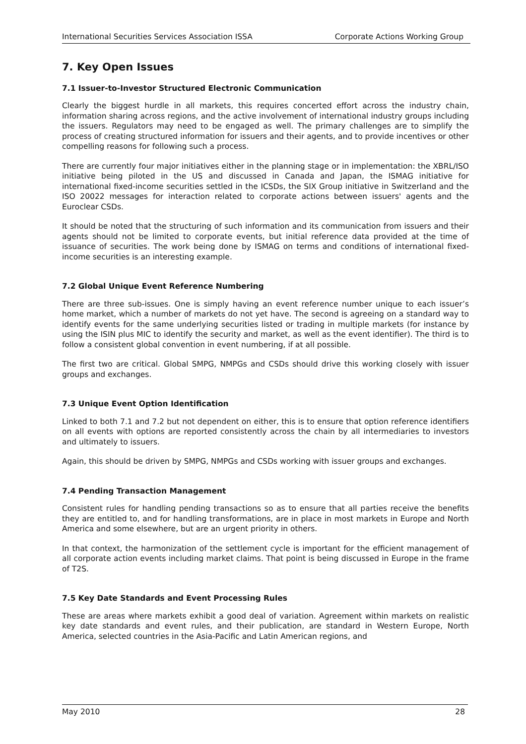International Securities Services Association ISSA Corporate Actions Working Group
7. Key Open Issues
7.1 Issuer-to-Investor Structured Electronic Communication
Clearly the biggest hurdle in all markets, this requires concerted effort across the industry chain, information sharing across regions, and the active involvement of international industry groups including the issuers. Regulators may need to be engaged as well. The primary challenges are to simplify the process of creating structured information for issuers and their agents, and to provide incentives or other compelling reasons for following such a process.
There are currently four major initiatives either in the planning stage or in implementation: the XBRL/ISO initiative being piloted in the US and discussed in Canada and Japan, the ISMAG initiative for international fixed-income securities settled in the ICSDs, the SIX Group initiative in Switzerland and the ISO 20022 messages for interaction related to corporate actions between issuers' agents and the Euroclear CSDs.
It should be noted that the structuring of such information and its communication from issuers and their agents should not be limited to corporate events, but initial reference data provided at the time of issuance of securities. The work being done by ISMAG on terms and conditions of international fixed-income securities is an interesting example.
7.2 Global Unique Event Reference Numbering
There are three sub-issues. One is simply having an event reference number unique to each issuer’s home market, which a number of markets do not yet have. The second is agreeing on a standard way to identify events for the same underlying securities listed or trading in multiple markets (for instance by using the ISIN plus MIC to identify the security and market, as well as the event identifier). The third is to follow a consistent global convention in event numbering, if at all possible.
The first two are critical. Global SMPG, NMPGs and CSDs should drive this working closely with issuer groups and exchanges.
7.3 Unique Event Option Identification
Linked to both 7.1 and 7.2 but not dependent on either, this is to ensure that option reference identifiers on all events with options are reported consistently across the chain by all intermediaries to investors and ultimately to issuers.
Again, this should be driven by SMPG, NMPGs and CSDs working with issuer groups and exchanges.
7.4 Pending Transaction Management
Consistent rules for handling pending transactions so as to ensure that all parties receive the benefits they are entitled to, and for handling transformations, are in place in most markets in Europe and North America and some elsewhere, but are an urgent priority in others.
In that context, the harmonization of the settlement cycle is important for the efficient management of all corporate action events including market claims. That point is being discussed in Europe in the frame of T2S.
7.5 Key Date Standards and Event Processing Rules
These are areas where markets exhibit a good deal of variation. Agreement within markets on realistic key date standards and event rules, and their publication, are standard in Western Europe, North America, selected countries in the Asia-Pacific and Latin American regions, and
May 2010 28